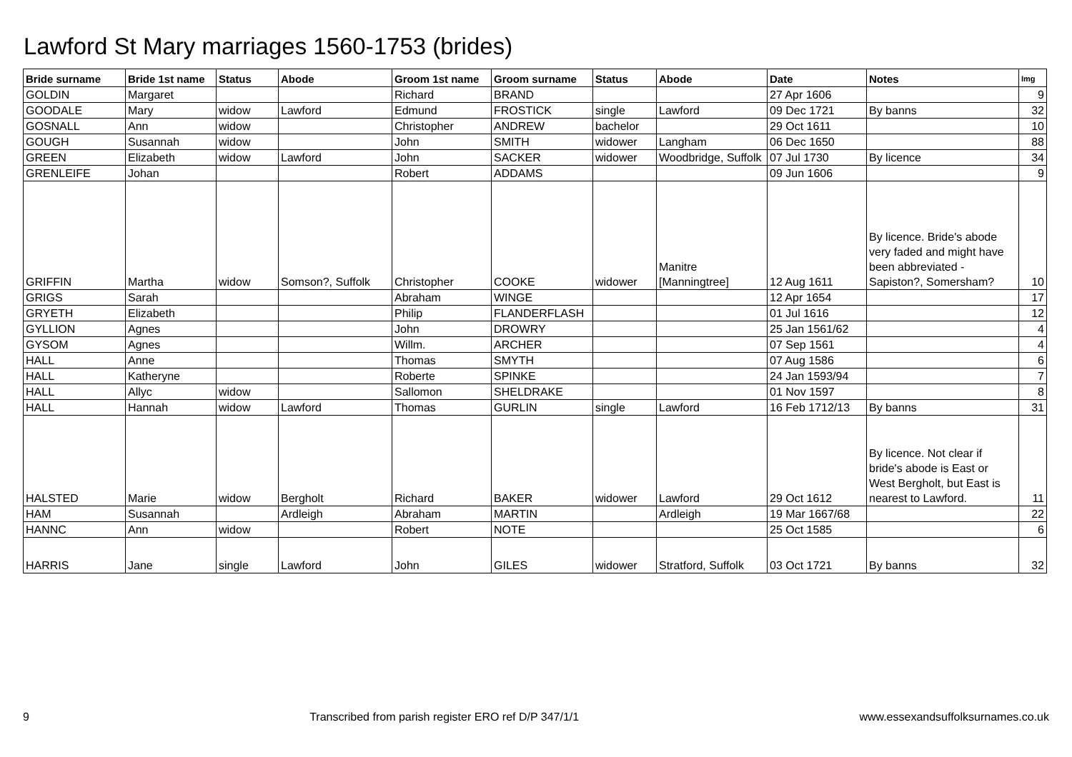Lawford St Mary marriages 1560-1753 (brides)
| Bride surname | Bride 1st name | Status | Abode | Groom 1st name | Groom surname | Status | Abode | Date | Notes | Img |
| --- | --- | --- | --- | --- | --- | --- | --- | --- | --- | --- |
| GOLDIN | Margaret | | | Richard | BRAND | | | 27 Apr 1606 | | 9 |
| GOODALE | Mary | widow | Lawford | Edmund | FROSTICK | single | Lawford | 09 Dec 1721 | By banns | 32 |
| GOSNALL | Ann | widow | | Christopher | ANDREW | bachelor | | 29 Oct 1611 | | 10 |
| GOUGH | Susannah | widow | | John | SMITH | widower | Langham | 06 Dec 1650 | | 88 |
| GREEN | Elizabeth | widow | Lawford | John | SACKER | widower | Woodbridge, Suffolk | 07 Jul 1730 | By licence | 34 |
| GRENLEIFE | Johan | | | Robert | ADDAMS | | | 09 Jun 1606 | | 9 |
| GRIFFIN | Martha | widow | Somson?, Suffolk | Christopher | COOKE | widower | Manitre [Manningtree] | 12 Aug 1611 | By licence. Bride's abode very faded and might have been abbreviated - Sapiston?, Somersham? | 10 |
| GRIGS | Sarah | | | Abraham | WINGE | | | 12 Apr 1654 | | 17 |
| GRYETH | Elizabeth | | | Philip | FLANDERFLASH | | | 01 Jul 1616 | | 12 |
| GYLLION | Agnes | | | John | DROWRY | | | 25 Jan 1561/62 | | 4 |
| GYSOM | Agnes | | | Willm. | ARCHER | | | 07 Sep 1561 | | 4 |
| HALL | Anne | | | Thomas | SMYTH | | | 07 Aug 1586 | | 6 |
| HALL | Katheryne | | | Roberte | SPINKE | | | 24 Jan 1593/94 | | 7 |
| HALL | Allyc | widow | | Sallomon | SHELDRAKE | | | 01 Nov 1597 | | 8 |
| HALL | Hannah | widow | Lawford | Thomas | GURLIN | single | Lawford | 16 Feb 1712/13 | By banns | 31 |
| HALSTED | Marie | widow | Bergholt | Richard | BAKER | widower | Lawford | 29 Oct 1612 | By licence. Not clear if bride's abode is East or West Bergholt, but East is nearest to Lawford. | 11 |
| HAM | Susannah | | Ardleigh | Abraham | MARTIN | | Ardleigh | 19 Mar 1667/68 | | 22 |
| HANNC | Ann | widow | | Robert | NOTE | | | 25 Oct 1585 | | 6 |
| HARRIS | Jane | single | Lawford | John | GILES | widower | Stratford, Suffolk | 03 Oct 1721 | By banns | 32 |
9 Transcribed from parish register ERO ref D/P 347/1/1 www.essexandsuffolksurnames.co.uk